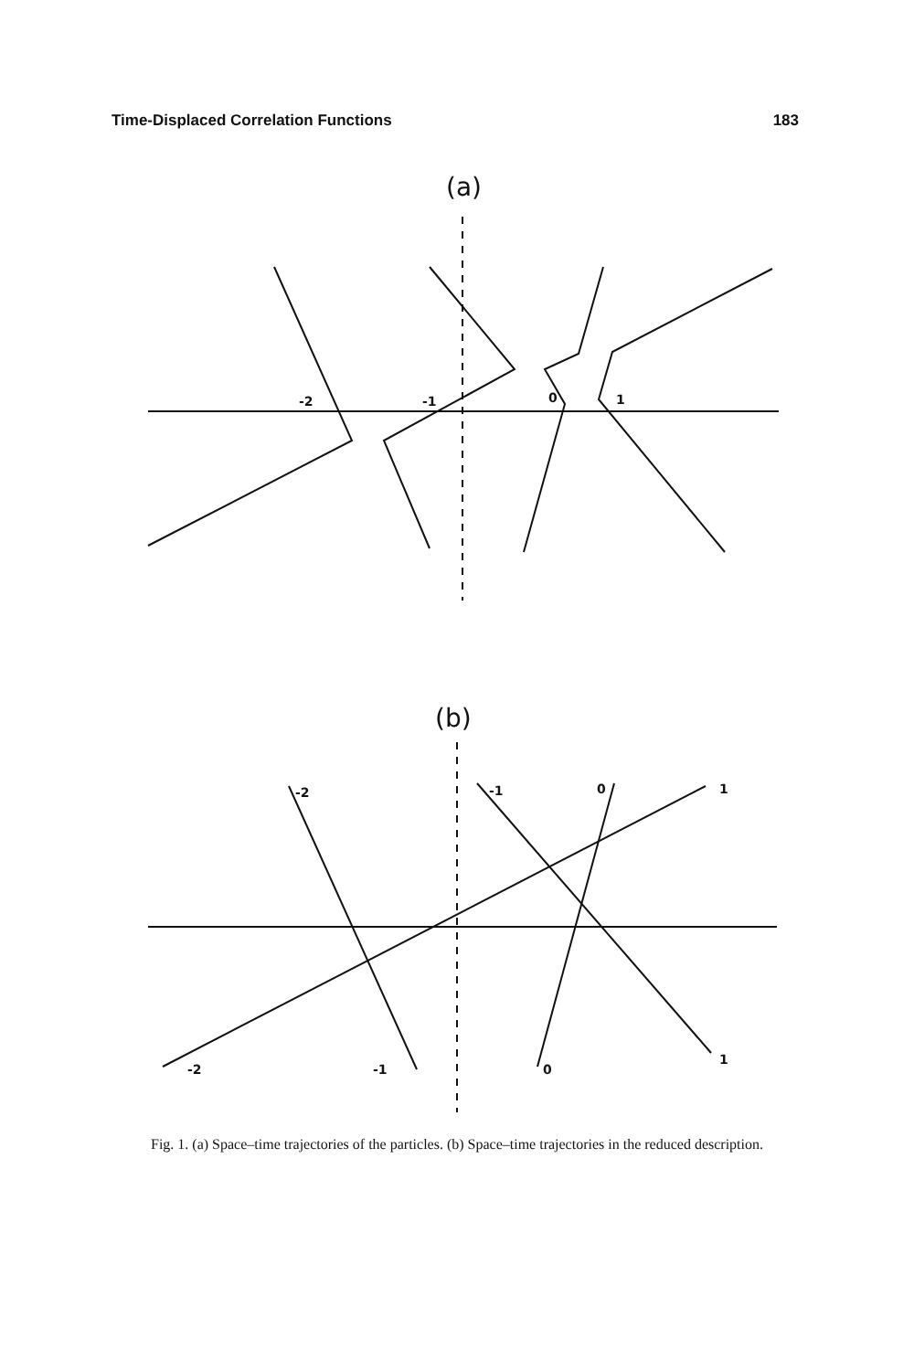Time-Displaced Correlation Functions 183
(a)
-2
-1
0
1
(b)
-2
-1
0
1
-2
-1
0
1
Fig. 1. (a) Space–time trajectories of the particles. (b) Space–time trajectories in the reduced description.